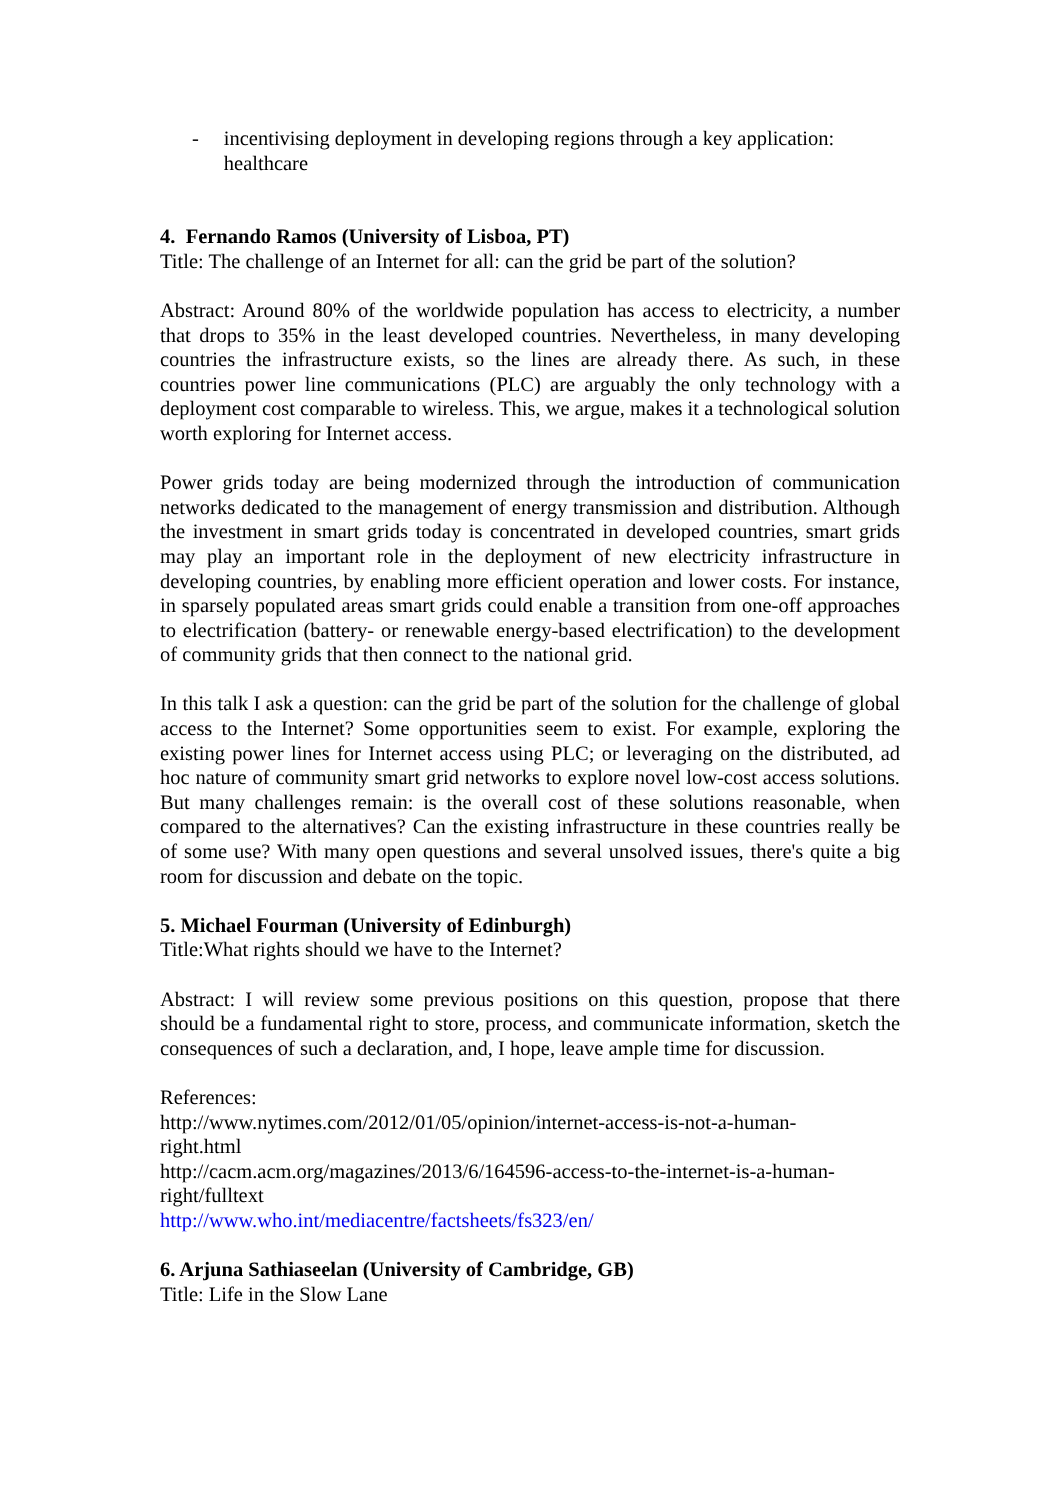- incentivising deployment in developing regions through a key application: healthcare
4. Fernando Ramos (University of Lisboa, PT)
Title: The challenge of an Internet for all: can the grid be part of the solution?
Abstract: Around 80% of the worldwide population has access to electricity, a number that drops to 35% in the least developed countries. Nevertheless, in many developing countries the infrastructure exists, so the lines are already there. As such, in these countries power line communications (PLC) are arguably the only technology with a deployment cost comparable to wireless. This, we argue, makes it a technological solution worth exploring for Internet access.
Power grids today are being modernized through the introduction of communication networks dedicated to the management of energy transmission and distribution. Although the investment in smart grids today is concentrated in developed countries, smart grids may play an important role in the deployment of new electricity infrastructure in developing countries, by enabling more efficient operation and lower costs. For instance, in sparsely populated areas smart grids could enable a transition from one-off approaches to electrification (battery- or renewable energy-based electrification) to the development of community grids that then connect to the national grid.
In this talk I ask a question: can the grid be part of the solution for the challenge of global access to the Internet? Some opportunities seem to exist. For example, exploring the existing power lines for Internet access using PLC; or leveraging on the distributed, ad hoc nature of community smart grid networks to explore novel low-cost access solutions. But many challenges remain: is the overall cost of these solutions reasonable, when compared to the alternatives? Can the existing infrastructure in these countries really be of some use? With many open questions and several unsolved issues, there's quite a big room for discussion and debate on the topic.
5. Michael Fourman (University of Edinburgh)
Title:What rights should we have to the Internet?
Abstract: I will review some previous positions on this question, propose that there should be a fundamental right to store, process, and communicate information, sketch the consequences of such a declaration, and, I hope, leave ample time for discussion.
References:
http://www.nytimes.com/2012/01/05/opinion/internet-access-is-not-a-human-
right.html
http://cacm.acm.org/magazines/2013/6/164596-access-to-the-internet-is-a-human-
right/fulltext
http://www.who.int/mediacentre/factsheets/fs323/en/
6. Arjuna Sathiaseelan (University of Cambridge, GB)
Title: Life in the Slow Lane